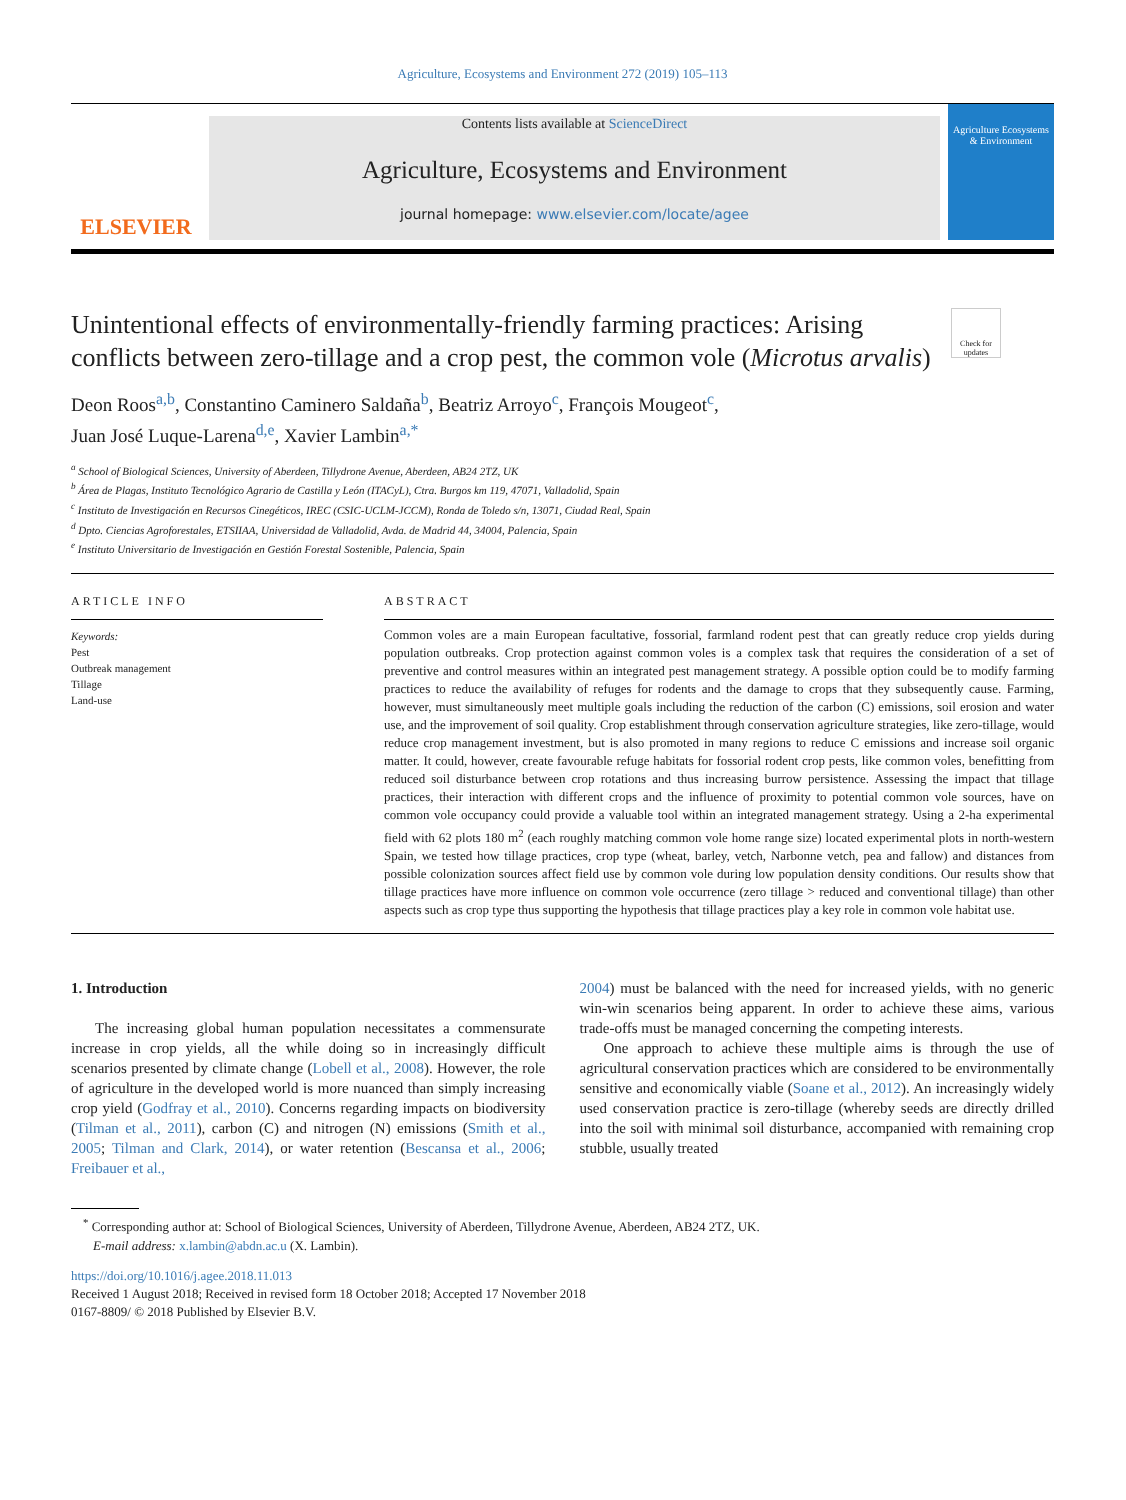Agriculture, Ecosystems and Environment 272 (2019) 105–113
ELSEVIER
Contents lists available at ScienceDirect
Agriculture, Ecosystems and Environment
journal homepage: www.elsevier.com/locate/agee
Agriculture Ecosystems & Environment
Unintentional effects of environmentally-friendly farming practices: Arising conflicts between zero-tillage and a crop pest, the common vole (Microtus arvalis)
Check for updates
Deon Roos<sup>a,b</sup>, Constantino Caminero Saldaña<sup>b</sup>, Beatriz Arroyo<sup>c</sup>, François Mougeot<sup>c</sup>,
Juan José Luque-Larena<sup>d,e</sup>, Xavier Lambin<sup>a,*</sup>
<sup>a</sup> School of Biological Sciences, University of Aberdeen, Tillydrone Avenue, Aberdeen, AB24 2TZ, UK
<sup>b</sup> Área de Plagas, Instituto Tecnológico Agrario de Castilla y León (ITACyL), Ctra. Burgos km 119, 47071, Valladolid, Spain
<sup>c</sup> Instituto de Investigación en Recursos Cinegéticos, IREC (CSIC-UCLM-JCCM), Ronda de Toledo s/n, 13071, Ciudad Real, Spain
<sup>d</sup> Dpto. Ciencias Agroforestales, ETSIIAA, Universidad de Valladolid, Avda. de Madrid 44, 34004, Palencia, Spain
<sup>e</sup> Instituto Universitario de Investigación en Gestión Forestal Sostenible, Palencia, Spain
ARTICLE INFO
Keywords:
Pest
Outbreak management
Tillage
Land-use
ABSTRACT
Common voles are a main European facultative, fossorial, farmland rodent pest that can greatly reduce crop yields during population outbreaks. Crop protection against common voles is a complex task that requires the consideration of a set of preventive and control measures within an integrated pest management strategy. A possible option could be to modify farming practices to reduce the availability of refuges for rodents and the damage to crops that they subsequently cause. Farming, however, must simultaneously meet multiple goals including the reduction of the carbon (C) emissions, soil erosion and water use, and the improvement of soil quality. Crop establishment through conservation agriculture strategies, like zero-tillage, would reduce crop management investment, but is also promoted in many regions to reduce C emissions and increase soil organic matter. It could, however, create favourable refuge habitats for fossorial rodent crop pests, like common voles, benefitting from reduced soil disturbance between crop rotations and thus increasing burrow persistence. Assessing the impact that tillage practices, their interaction with different crops and the influence of proximity to potential common vole sources, have on common vole occupancy could provide a valuable tool within an integrated management strategy. Using a 2-ha experimental field with 62 plots 180 m<sup>2</sup> (each roughly matching common vole home range size) located experimental plots in north-western Spain, we tested how tillage practices, crop type (wheat, barley, vetch, Narbonne vetch, pea and fallow) and distances from possible colonization sources affect field use by common vole during low population density conditions. Our results show that tillage practices have more influence on common vole occurrence (zero tillage > reduced and conventional tillage) than other aspects such as crop type thus supporting the hypothesis that tillage practices play a key role in common vole habitat use.
1. Introduction
The increasing global human population necessitates a commensurate increase in crop yields, all the while doing so in increasingly difficult scenarios presented by climate change (Lobell et al., 2008). However, the role of agriculture in the developed world is more nuanced than simply increasing crop yield (Godfray et al., 2010). Concerns regarding impacts on biodiversity (Tilman et al., 2011), carbon (C) and nitrogen (N) emissions (Smith et al., 2005; Tilman and Clark, 2014), or water retention (Bescansa et al., 2006; Freibauer et al.,
2004) must be balanced with the need for increased yields, with no generic win-win scenarios being apparent. In order to achieve these aims, various trade-offs must be managed concerning the competing interests.
One approach to achieve these multiple aims is through the use of agricultural conservation practices which are considered to be environmentally sensitive and economically viable (Soane et al., 2012). An increasingly widely used conservation practice is zero-tillage (whereby seeds are directly drilled into the soil with minimal soil disturbance, accompanied with remaining crop stubble, usually treated
<sup>*</sup> Corresponding author at: School of Biological Sciences, University of Aberdeen, Tillydrone Avenue, Aberdeen, AB24 2TZ, UK.
E-mail address: x.lambin@abdn.ac.u (X. Lambin).
https://doi.org/10.1016/j.agee.2018.11.013
Received 1 August 2018; Received in revised form 18 October 2018; Accepted 17 November 2018
0167-8809/ © 2018 Published by Elsevier B.V.